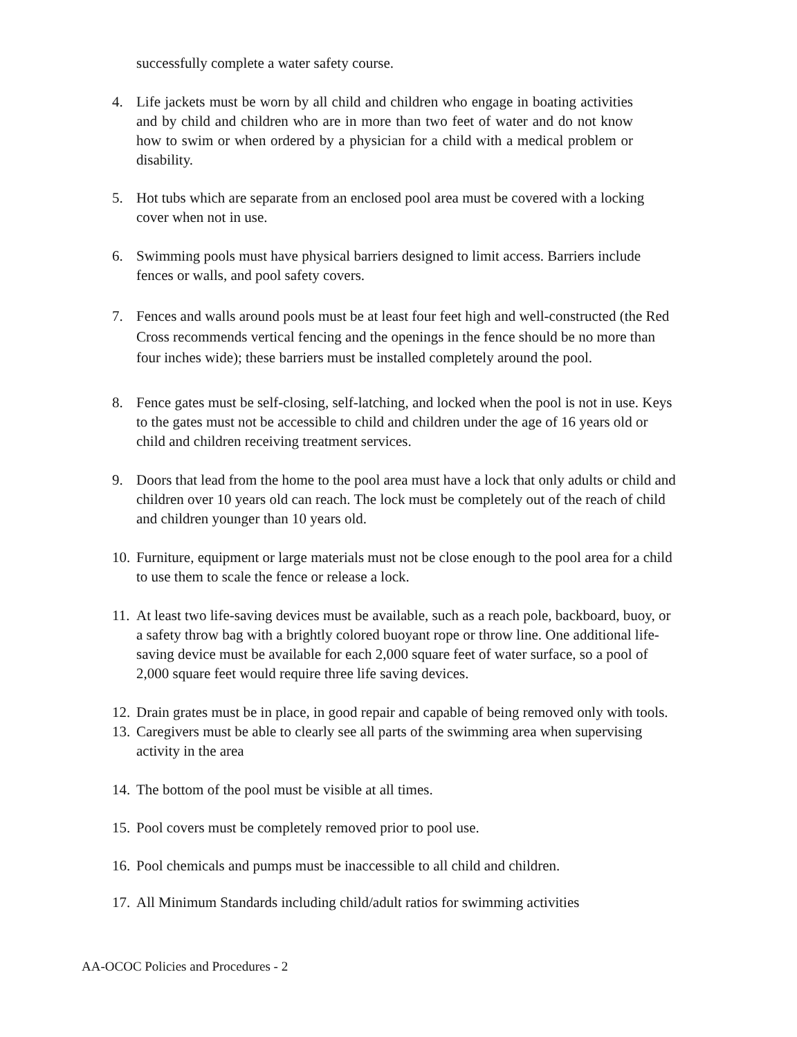successfully complete a water safety course.
4. Life jackets must be worn by all child and children who engage in boating activities and by child and children who are in more than two feet of water and do not know how to swim or when ordered by a physician for a child with a medical problem or disability.
5. Hot tubs which are separate from an enclosed pool area must be covered with a locking cover when not in use.
6. Swimming pools must have physical barriers designed to limit access. Barriers include fences or walls, and pool safety covers.
7. Fences and walls around pools must be at least four feet high and well-constructed (the Red Cross recommends vertical fencing and the openings in the fence should be no more than four inches wide); these barriers must be installed completely around the pool.
8. Fence gates must be self-closing, self-latching, and locked when the pool is not in use. Keys to the gates must not be accessible to child and children under the age of 16 years old or child and children receiving treatment services.
9. Doors that lead from the home to the pool area must have a lock that only adults or child and children over 10 years old can reach. The lock must be completely out of the reach of child and children younger than 10 years old.
10. Furniture, equipment or large materials must not be close enough to the pool area for a child to use them to scale the fence or release a lock.
11. At least two life-saving devices must be available, such as a reach pole, backboard, buoy, or a safety throw bag with a brightly colored buoyant rope or throw line. One additional life-saving device must be available for each 2,000 square feet of water surface, so a pool of 2,000 square feet would require three life saving devices.
12. Drain grates must be in place, in good repair and capable of being removed only with tools.
13. Caregivers must be able to clearly see all parts of the swimming area when supervising activity in the area
14. The bottom of the pool must be visible at all times.
15. Pool covers must be completely removed prior to pool use.
16. Pool chemicals and pumps must be inaccessible to all child and children.
17. All Minimum Standards including child/adult ratios for swimming activities
AA-OCOC Policies and Procedures - 2